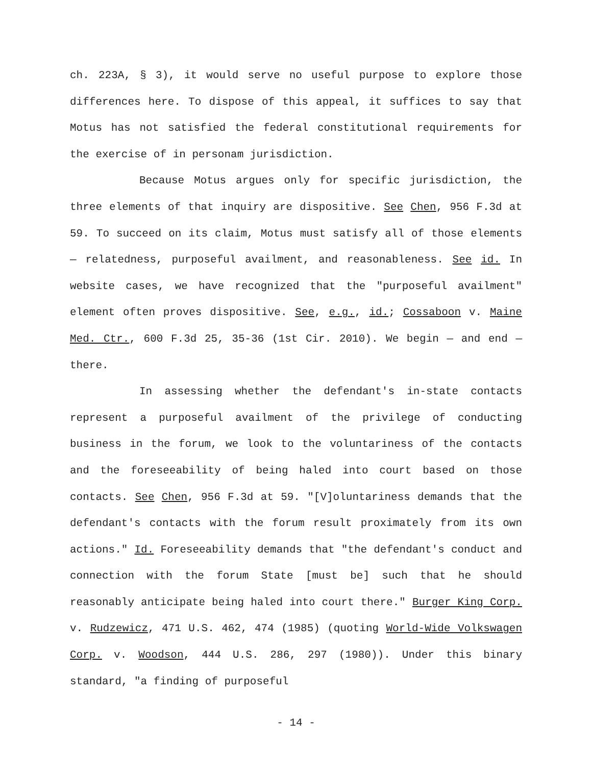ch. 223A, § 3), it would serve no useful purpose to explore those differences here. To dispose of this appeal, it suffices to say that Motus has not satisfied the federal constitutional requirements for the exercise of in personam jurisdiction.
Because Motus argues only for specific jurisdiction, the three elements of that inquiry are dispositive. See Chen, 956 F.3d at 59. To succeed on its claim, Motus must satisfy all of those elements — relatedness, purposeful availment, and reasonableness. See id. In website cases, we have recognized that the "purposeful availment" element often proves dispositive. See, e.g., id.; Cossaboon v. Maine Med. Ctr., 600 F.3d 25, 35-36 (1st Cir. 2010). We begin — and end — there.
In assessing whether the defendant's in-state contacts represent a purposeful availment of the privilege of conducting business in the forum, we look to the voluntariness of the contacts and the foreseeability of being haled into court based on those contacts. See Chen, 956 F.3d at 59. "[V]oluntariness demands that the defendant's contacts with the forum result proximately from its own actions." Id. Foreseeability demands that "the defendant's conduct and connection with the forum State [must be] such that he should reasonably anticipate being haled into court there." Burger King Corp. v. Rudzewicz, 471 U.S. 462, 474 (1985) (quoting World-Wide Volkswagen Corp. v. Woodson, 444 U.S. 286, 297 (1980)). Under this binary standard, "a finding of purposeful
- 14 -